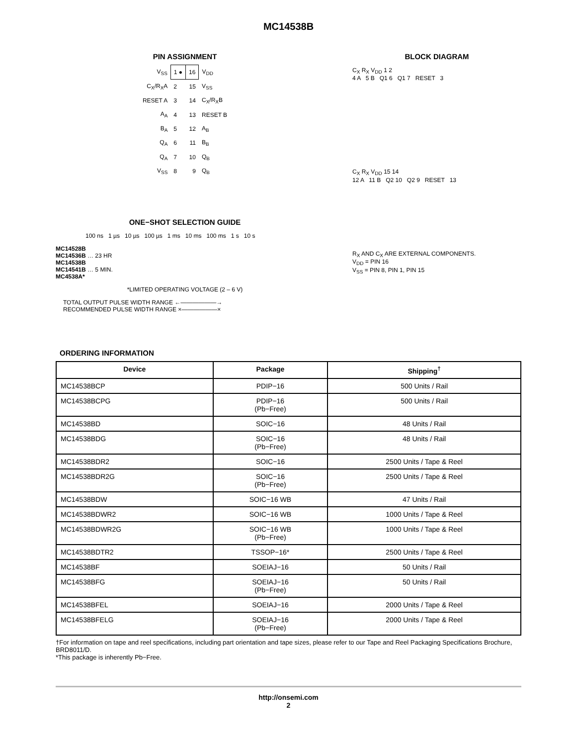MC14538B
PIN ASSIGNMENT
| V<sub>SS</sub> | 1 ● | 16 | V<sub>DD</sub> |
| C<sub>X</sub>/R<sub>X</sub>A | 2 | 15 | V<sub>SS</sub> |
| RESET A | 3 | 14 | C<sub>X</sub>/R<sub>X</sub>B |
| A<sub>A</sub> | 4 | 13 | RESET B |
| B<sub>A</sub> | 5 | 12 | A<sub>B</sub> |
| Q<sub>A</sub> | 6 | 11 | B<sub>B</sub> |
| Q<sub>A</sub> | 7 | 10 | Q<sub>B</sub> |
| V<sub>SS</sub> | 8 | 9 | Q<sub>B</sub> |
ONE−SHOT SELECTION GUIDE
100 ns 1 µs 10 µs 100 µs 1 ms 10 ms 100 ms 1 s 10 s
MC14528B
MC14536B … 23 HR
MC14538B
MC14541B … 5 MIN.
MC4538A*
*LIMITED OPERATING VOLTAGE (2 – 6 V)
TOTAL OUTPUT PULSE WIDTH RANGE ←——————→
RECOMMENDED PULSE WIDTH RANGE ×——————×
BLOCK DIAGRAM
C<sub>X</sub> R<sub>X</sub> V<sub>DD</sub> 1 2
4 A 5 B Q1 6 Q1 7 RESET 3
C<sub>X</sub> R<sub>X</sub> V<sub>DD</sub> 15 14
12 A 11 B Q2 10 Q2 9 RESET 13
R<sub>X</sub> AND C<sub>X</sub> ARE EXTERNAL COMPONENTS.
V<sub>DD</sub> = PIN 16
V<sub>SS</sub> = PIN 8, PIN 1, PIN 15
ORDERING INFORMATION
| Device | Package | Shipping<sup>†</sup> |
| --- | --- | --- |
| MC14538BCP | PDIP−16 | 500 Units / Rail |
| MC14538BCPG | PDIP−16 (Pb−Free) | 500 Units / Rail |
| MC14538BD | SOIC−16 | 48 Units / Rail |
| MC14538BDG | SOIC−16 (Pb−Free) | 48 Units / Rail |
| MC14538BDR2 | SOIC−16 | 2500 Units / Tape & Reel |
| MC14538BDR2G | SOIC−16 (Pb−Free) | 2500 Units / Tape & Reel |
| MC14538BDW | SOIC−16 WB | 47 Units / Rail |
| MC14538BDWR2 | SOIC−16 WB | 1000 Units / Tape & Reel |
| MC14538BDWR2G | SOIC−16 WB (Pb−Free) | 1000 Units / Tape & Reel |
| MC14538BDTR2 | TSSOP−16* | 2500 Units / Tape & Reel |
| MC14538BF | SOEIAJ−16 | 50 Units / Rail |
| MC14538BFG | SOEIAJ−16 (Pb−Free) | 50 Units / Rail |
| MC14538BFEL | SOEIAJ−16 | 2000 Units / Tape & Reel |
| MC14538BFELG | SOEIAJ−16 (Pb−Free) | 2000 Units / Tape & Reel |
†For information on tape and reel specifications, including part orientation and tape sizes, please refer to our Tape and Reel Packaging Specifications Brochure, BRD8011/D.
*This package is inherently Pb−Free.
http://onsemi.com
2